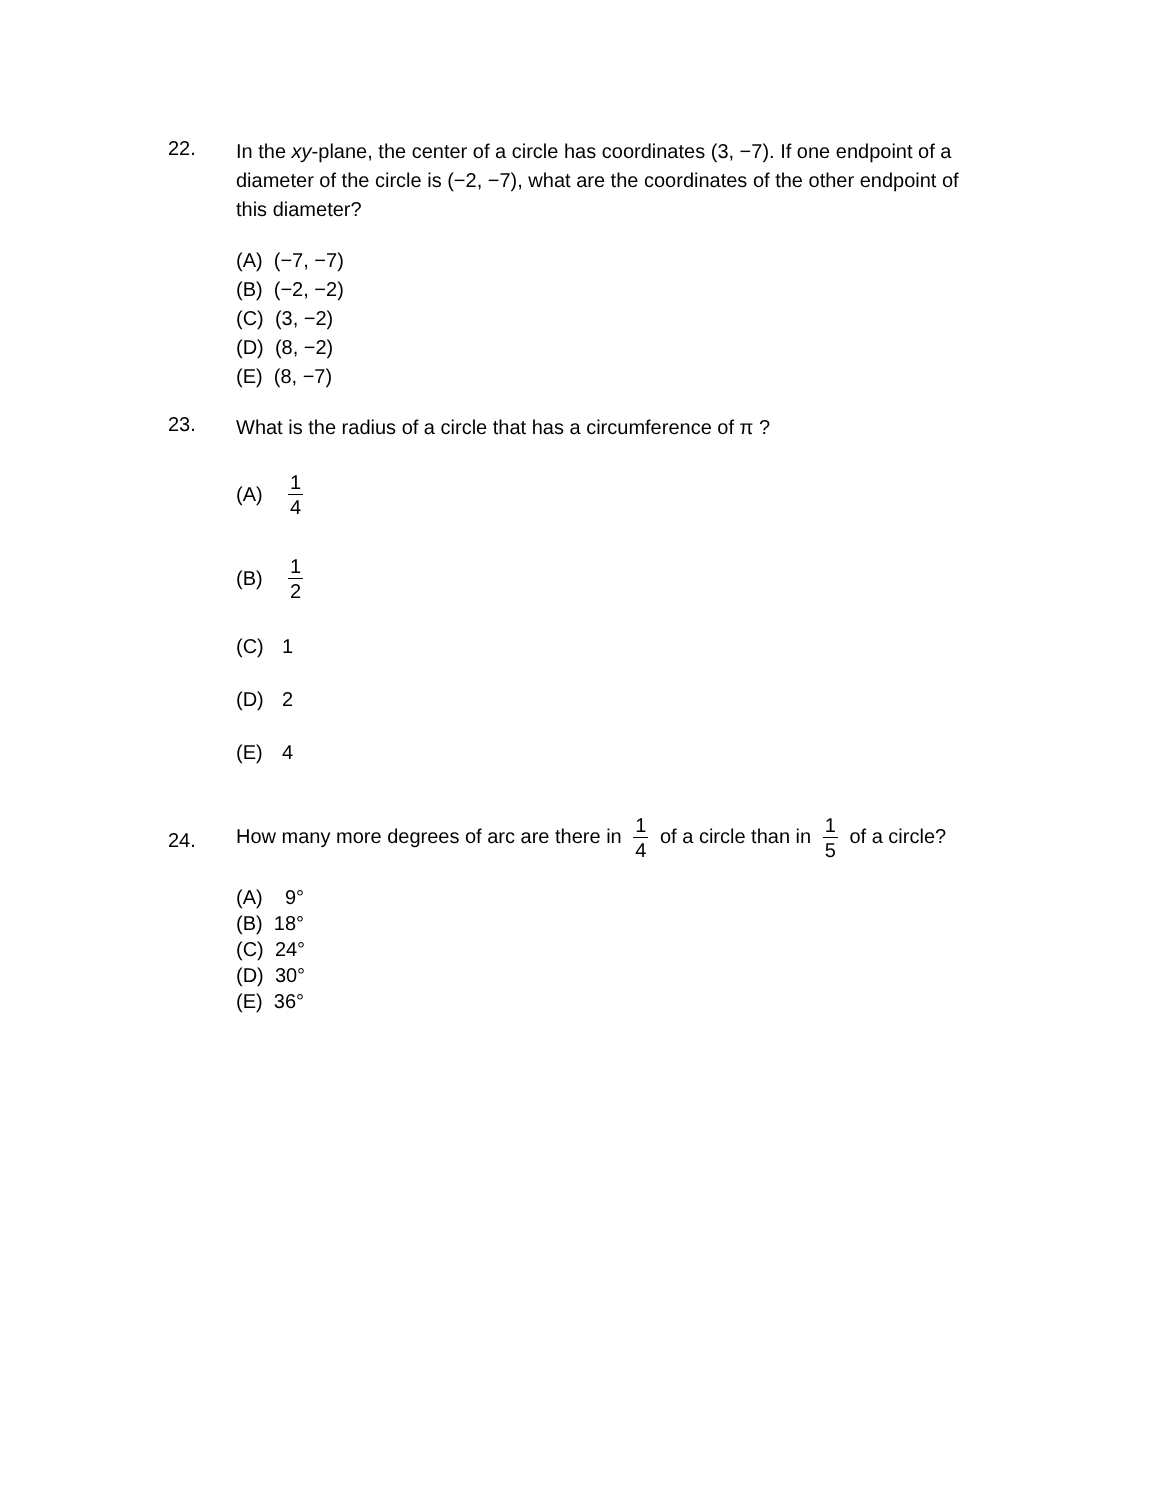22.
In the xy-plane, the center of a circle has coordinates (3, −7). If one endpoint of a diameter of the circle is (−2, −7), what are the coordinates of the other endpoint of this diameter?
(A) (−7, −7)
(B) (−2, −2)
(C) (3, −2)
(D) (8, −2)
(E) (8, −7)
23.
What is the radius of a circle that has a circumference of π ?
(A) 1 4
(B) 1 2
(C) 1
(D) 2
(E) 4
24.
How many more degrees of arc are there in 1 4 of a circle than in 1 5 of a circle?
(A) 9°
(B) 18°
(C) 24°
(D) 30°
(E) 36°